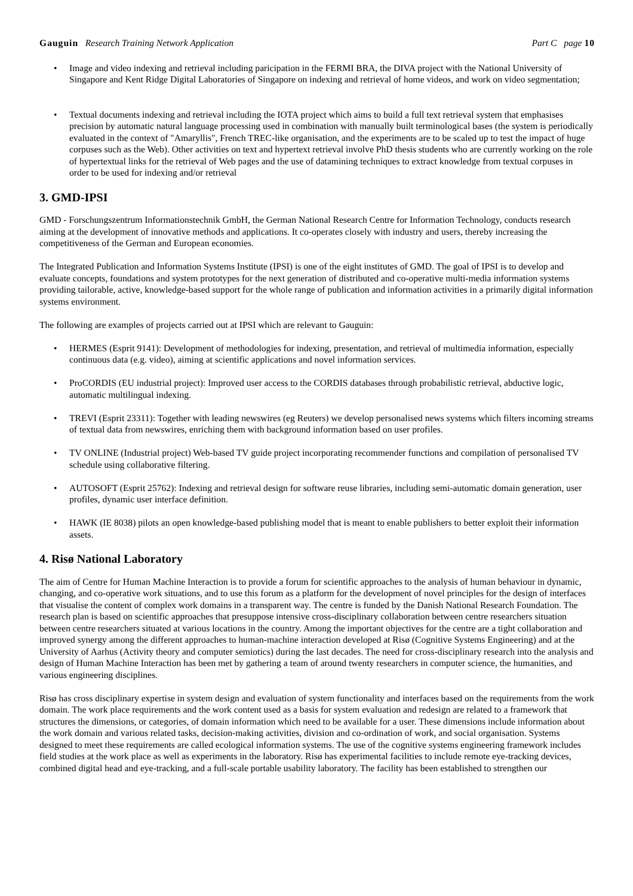Gauguin Research Training Network Application
Part C page 10
• Image and video indexing and retrieval including paricipation in the FERMI BRA, the DIVA project with the National University of Singapore and Kent Ridge Digital Laboratories of Singapore on indexing and retrieval of home videos, and work on video segmentation;
• Textual documents indexing and retrieval including the IOTA project which aims to build a full text retrieval system that emphasises precision by automatic natural language processing used in combination with manually built terminological bases (the system is periodically evaluated in the context of "Amaryllis", French TREC-like organisation, and the experiments are to be scaled up to test the impact of huge corpuses such as the Web). Other activities on text and hypertext retrieval involve PhD thesis students who are currently working on the role of hypertextual links for the retrieval of Web pages and the use of datamining techniques to extract knowledge from textual corpuses in order to be used for indexing and/or retrieval
3. GMD-IPSI
GMD - Forschungszentrum Informationstechnik GmbH, the German National Research Centre for Information Technology, conducts research aiming at the development of innovative methods and applications. It co-operates closely with industry and users, thereby increasing the competitiveness of the German and European economies.
The Integrated Publication and Information Systems Institute (IPSI) is one of the eight institutes of GMD. The goal of IPSI is to develop and evaluate concepts, foundations and system prototypes for the next generation of distributed and co-operative multi-media information systems providing tailorable, active, knowledge-based support for the whole range of publication and information activities in a primarily digital information systems environment.
The following are examples of projects carried out at IPSI which are relevant to Gauguin:
• HERMES (Esprit 9141): Development of methodologies for indexing, presentation, and retrieval of multimedia information, especially continuous data (e.g. video), aiming at scientific applications and novel information services.
• ProCORDIS (EU industrial project): Improved user access to the CORDIS databases through probabilistic retrieval, abductive logic, automatic multilingual indexing.
• TREVI (Esprit 23311): Together with leading newswires (eg Reuters) we develop personalised news systems which filters incoming streams of textual data from newswires, enriching them with background information based on user profiles.
• TV ONLINE (Industrial project) Web-based TV guide project incorporating recommender functions and compilation of personalised TV schedule using collaborative filtering.
• AUTOSOFT (Esprit 25762): Indexing and retrieval design for software reuse libraries, including semi-automatic domain generation, user profiles, dynamic user interface definition.
• HAWK (IE 8038) pilots an open knowledge-based publishing model that is meant to enable publishers to better exploit their information assets.
4. Risø National Laboratory
The aim of Centre for Human Machine Interaction is to provide a forum for scientific approaches to the analysis of human behaviour in dynamic, changing, and co-operative work situations, and to use this forum as a platform for the development of novel principles for the design of interfaces that visualise the content of complex work domains in a transparent way. The centre is funded by the Danish National Research Foundation. The research plan is based on scientific approaches that presuppose intensive cross-disciplinary collaboration between centre researchers situation between centre researchers situated at various locations in the country. Among the important objectives for the centre are a tight collaboration and improved synergy among the different approaches to human-machine interaction developed at Risø (Cognitive Systems Engineering) and at the University of Aarhus (Activity theory and computer semiotics) during the last decades. The need for cross-disciplinary research into the analysis and design of Human Machine Interaction has been met by gathering a team of around twenty researchers in computer science, the humanities, and various engineering disciplines.
Risø has cross disciplinary expertise in system design and evaluation of system functionality and interfaces based on the requirements from the work domain. The work place requirements and the work content used as a basis for system evaluation and redesign are related to a framework that structures the dimensions, or categories, of domain information which need to be available for a user. These dimensions include information about the work domain and various related tasks, decision-making activities, division and co-ordination of work, and social organisation. Systems designed to meet these requirements are called ecological information systems. The use of the cognitive systems engineering framework includes field studies at the work place as well as experiments in the laboratory. Risø has experimental facilities to include remote eye-tracking devices, combined digital head and eye-tracking, and a full-scale portable usability laboratory. The facility has been established to strengthen our